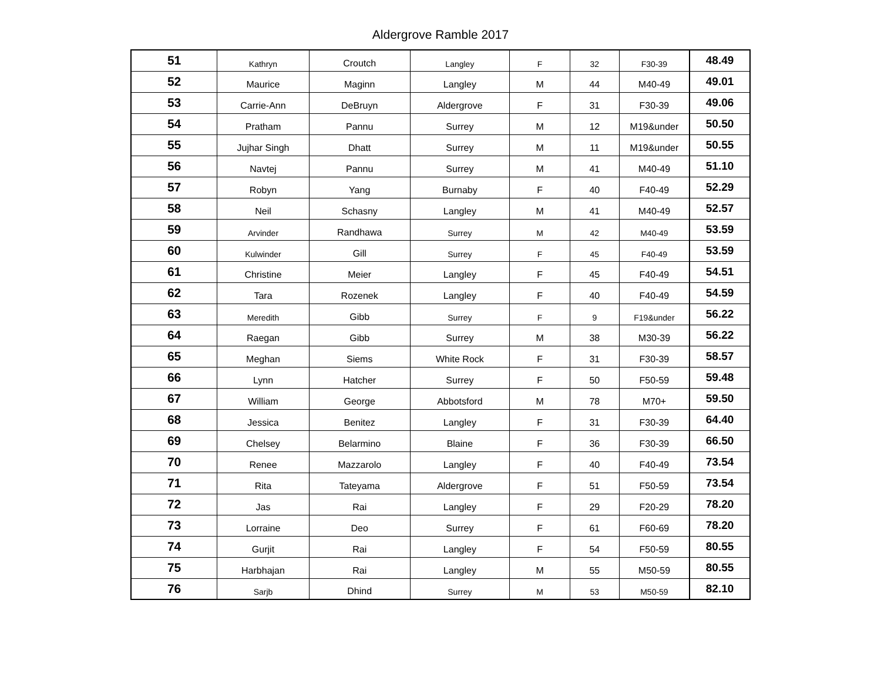Aldergrove Ramble 2017
| 51 | Kathryn | Croutch | Langley | F | 32 | F30-39 | 48.49 |
| 52 | Maurice | Maginn | Langley | M | 44 | M40-49 | 49.01 |
| 53 | Carrie-Ann | DeBruyn | Aldergrove | F | 31 | F30-39 | 49.06 |
| 54 | Pratham | Pannu | Surrey | M | 12 | M19&under | 50.50 |
| 55 | Jujhar Singh | Dhatt | Surrey | M | 11 | M19&under | 50.55 |
| 56 | Navtej | Pannu | Surrey | M | 41 | M40-49 | 51.10 |
| 57 | Robyn | Yang | Burnaby | F | 40 | F40-49 | 52.29 |
| 58 | Neil | Schasny | Langley | M | 41 | M40-49 | 52.57 |
| 59 | Arvinder | Randhawa | Surrey | M | 42 | M40-49 | 53.59 |
| 60 | Kulwinder | Gill | Surrey | F | 45 | F40-49 | 53.59 |
| 61 | Christine | Meier | Langley | F | 45 | F40-49 | 54.51 |
| 62 | Tara | Rozenek | Langley | F | 40 | F40-49 | 54.59 |
| 63 | Meredith | Gibb | Surrey | F | 9 | F19&under | 56.22 |
| 64 | Raegan | Gibb | Surrey | M | 38 | M30-39 | 56.22 |
| 65 | Meghan | Siems | White Rock | F | 31 | F30-39 | 58.57 |
| 66 | Lynn | Hatcher | Surrey | F | 50 | F50-59 | 59.48 |
| 67 | William | George | Abbotsford | M | 78 | M70+ | 59.50 |
| 68 | Jessica | Benitez | Langley | F | 31 | F30-39 | 64.40 |
| 69 | Chelsey | Belarmino | Blaine | F | 36 | F30-39 | 66.50 |
| 70 | Renee | Mazzarolo | Langley | F | 40 | F40-49 | 73.54 |
| 71 | Rita | Tateyama | Aldergrove | F | 51 | F50-59 | 73.54 |
| 72 | Jas | Rai | Langley | F | 29 | F20-29 | 78.20 |
| 73 | Lorraine | Deo | Surrey | F | 61 | F60-69 | 78.20 |
| 74 | Gurjit | Rai | Langley | F | 54 | F50-59 | 80.55 |
| 75 | Harbhajan | Rai | Langley | M | 55 | M50-59 | 80.55 |
| 76 | Sarjb | Dhind | Surrey | M | 53 | M50-59 | 82.10 |